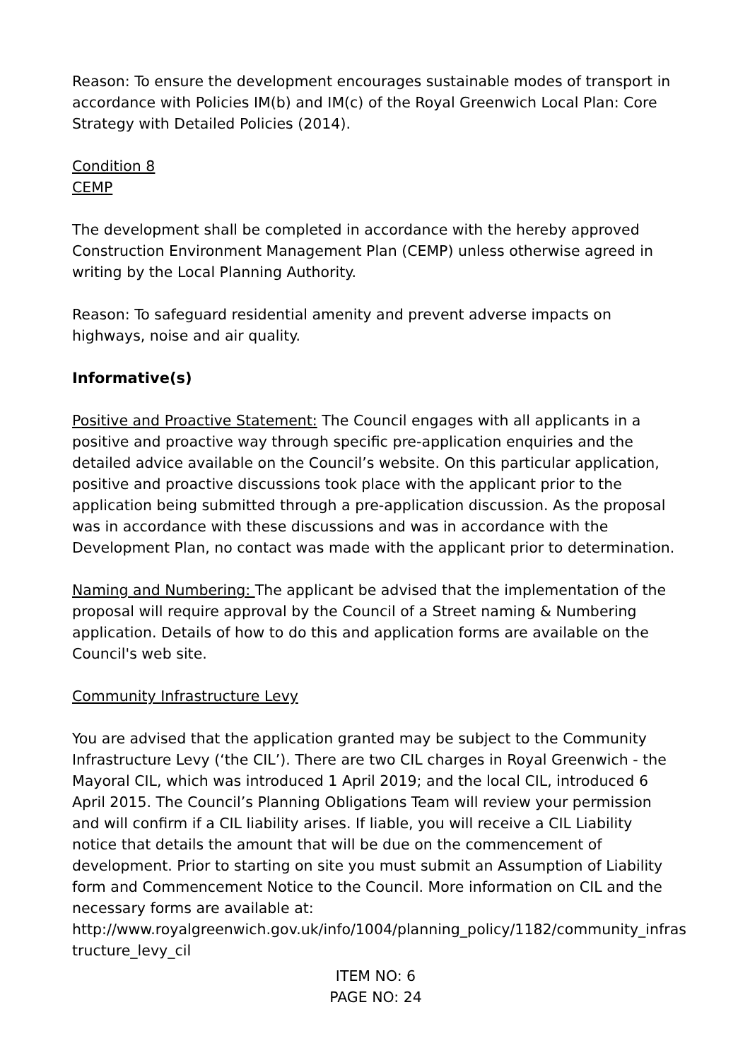Reason: To ensure the development encourages sustainable modes of transport in accordance with Policies IM(b) and IM(c) of the Royal Greenwich Local Plan: Core Strategy with Detailed Policies (2014).
Condition 8
CEMP
The development shall be completed in accordance with the hereby approved Construction Environment Management Plan (CEMP) unless otherwise agreed in writing by the Local Planning Authority.
Reason: To safeguard residential amenity and prevent adverse impacts on highways, noise and air quality.
Informative(s)
Positive and Proactive Statement: The Council engages with all applicants in a positive and proactive way through specific pre-application enquiries and the detailed advice available on the Council’s website. On this particular application, positive and proactive discussions took place with the applicant prior to the application being submitted through a pre-application discussion. As the proposal was in accordance with these discussions and was in accordance with the Development Plan, no contact was made with the applicant prior to determination.
Naming and Numbering: The applicant be advised that the implementation of the proposal will require approval by the Council of a Street naming & Numbering application. Details of how to do this and application forms are available on the Council's web site.
Community Infrastructure Levy
You are advised that the application granted may be subject to the Community Infrastructure Levy (‘the CIL’). There are two CIL charges in Royal Greenwich - the Mayoral CIL, which was introduced 1 April 2019; and the local CIL, introduced 6 April 2015. The Council’s Planning Obligations Team will review your permission and will confirm if a CIL liability arises. If liable, you will receive a CIL Liability notice that details the amount that will be due on the commencement of development. Prior to starting on site you must submit an Assumption of Liability form and Commencement Notice to the Council. More information on CIL and the necessary forms are available at:
http://www.royalgreenwich.gov.uk/info/1004/planning_policy/1182/community_infras tructure_levy_cil
ITEM NO: 6
PAGE NO: 24